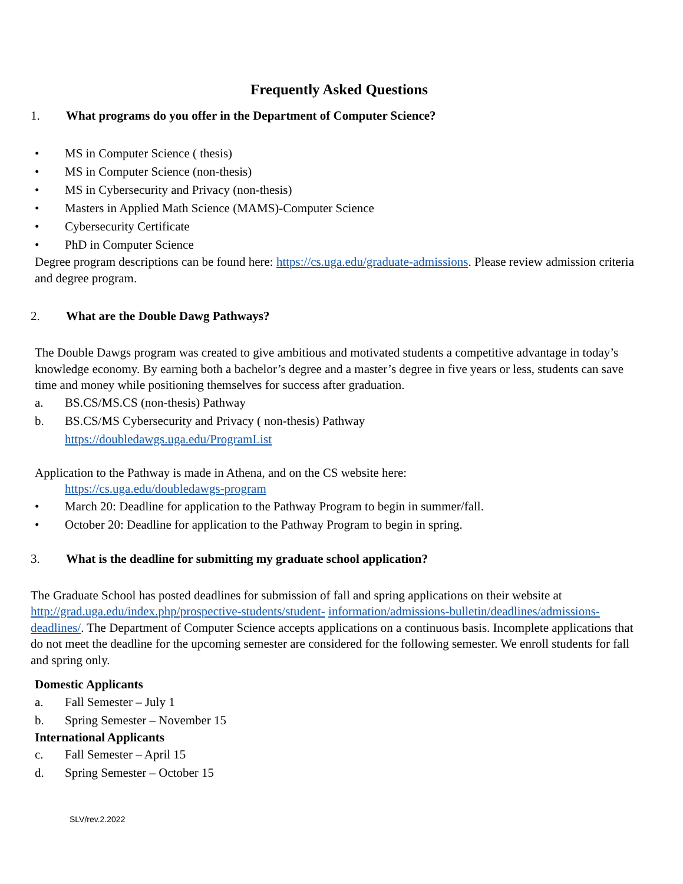Frequently Asked Questions
1. What programs do you offer in the Department of Computer Science?
• MS in Computer Science ( thesis)
• MS in Computer Science (non-thesis)
• MS in Cybersecurity and Privacy (non-thesis)
• Masters in Applied Math Science (MAMS)-Computer Science
• Cybersecurity Certificate
• PhD in Computer Science
Degree program descriptions can be found here: https://cs.uga.edu/graduate-admissions. Please review admission criteria and degree program.
2. What are the Double Dawg Pathways?
The Double Dawgs program was created to give ambitious and motivated students a competitive advantage in today’s knowledge economy. By earning both a bachelor’s degree and a master’s degree in five years or less, students can save time and money while positioning themselves for success after graduation.
a. BS.CS/MS.CS (non-thesis) Pathway
b. BS.CS/MS Cybersecurity and Privacy ( non-thesis) Pathway
https://doubledawgs.uga.edu/ProgramList
Application to the Pathway is made in Athena, and on the CS website here:
https://cs.uga.edu/doubledawgs-program
• March 20: Deadline for application to the Pathway Program to begin in summer/fall.
• October 20: Deadline for application to the Pathway Program to begin in spring.
3. What is the deadline for submitting my graduate school application?
The Graduate School has posted deadlines for submission of fall and spring applications on their website at http://grad.uga.edu/index.php/prospective-students/student- information/admissions-bulletin/deadlines/admissions-deadlines/. The Department of Computer Science accepts applications on a continuous basis. Incomplete applications that do not meet the deadline for the upcoming semester are considered for the following semester. We enroll students for fall and spring only.
Domestic Applicants
a. Fall Semester – July 1
b. Spring Semester – November 15
International Applicants
c. Fall Semester – April 15
d. Spring Semester – October 15
SLV/rev.2.2022